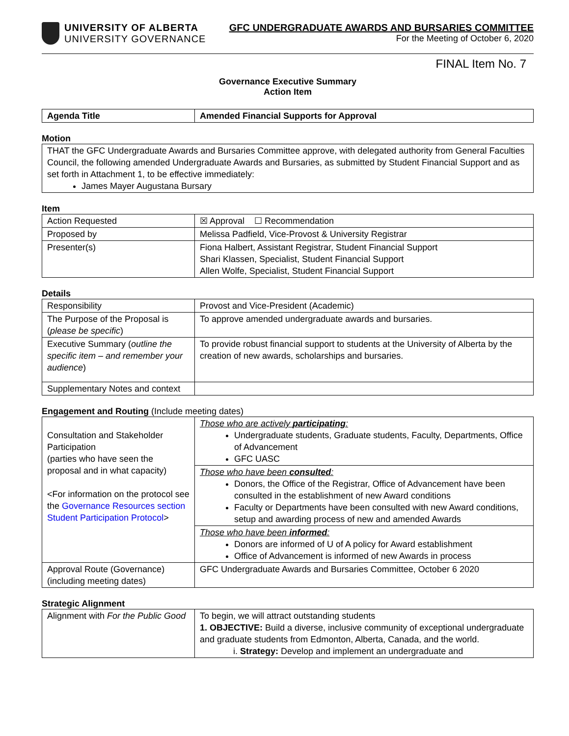UNIVERSITY OF ALBERTA
UNIVERSITY GOVERNANCE
GFC UNDERGRADUATE AWARDS AND BURSARIES COMMITTEE
For the Meeting of October 6, 2020
FINAL Item No. 7
Governance Executive Summary
Action Item
| Agenda Title | Amended Financial Supports for Approval |
Motion
| THAT the GFC Undergraduate Awards and Bursaries Committee approve, with delegated authority from General Faculties Council, the following amended Undergraduate Awards and Bursaries, as submitted by Student Financial Support and as set forth in Attachment 1, to be effective immediately: James Mayer Augustana Bursary |
Item
| Action Requested | ☒ Approval ☐ Recommendation |
| Proposed by | Melissa Padfield, Vice-Provost & University Registrar |
| Presenter(s) | Fiona Halbert, Assistant Registrar, Student Financial Support Shari Klassen, Specialist, Student Financial Support Allen Wolfe, Specialist, Student Financial Support |
Details
| Responsibility | Provost and Vice-President (Academic) |
| The Purpose of the Proposal is ( please be specific ) | To approve amended undergraduate awards and bursaries. |
| Executive Summary ( outline the specific item – and remember your audience ) | To provide robust financial support to students at the University of Alberta by the creation of new awards, scholarships and bursaries. |
| Supplementary Notes and context | |
Engagement and Routing (Include meeting dates)
| Consultation and Stakeholder Participation (parties who have seen the proposal and in what capacity) <For information on the protocol see the Governance Resources section Student Participation Protocol > | Those who are actively participating : Undergraduate students, Graduate students, Faculty, Departments, Office of Advancement GFC UASC |
| | Those who have been consulted : Donors, the Office of the Registrar, Office of Advancement have been consulted in the establishment of new Award conditions Faculty or Departments have been consulted with new Award conditions, setup and awarding process of new and amended Awards |
| | Those who have been informed : Donors are informed of U of A policy for Award establishment Office of Advancement is informed of new Awards in process |
| Approval Route (Governance) (including meeting dates) | GFC Undergraduate Awards and Bursaries Committee, October 6 2020 |
Strategic Alignment
| Alignment with For the Public Good | To begin, we will attract outstanding students 1. OBJECTIVE: Build a diverse, inclusive community of exceptional undergraduate and graduate students from Edmonton, Alberta, Canada, and the world. i. Strategy: Develop and implement an undergraduate and |